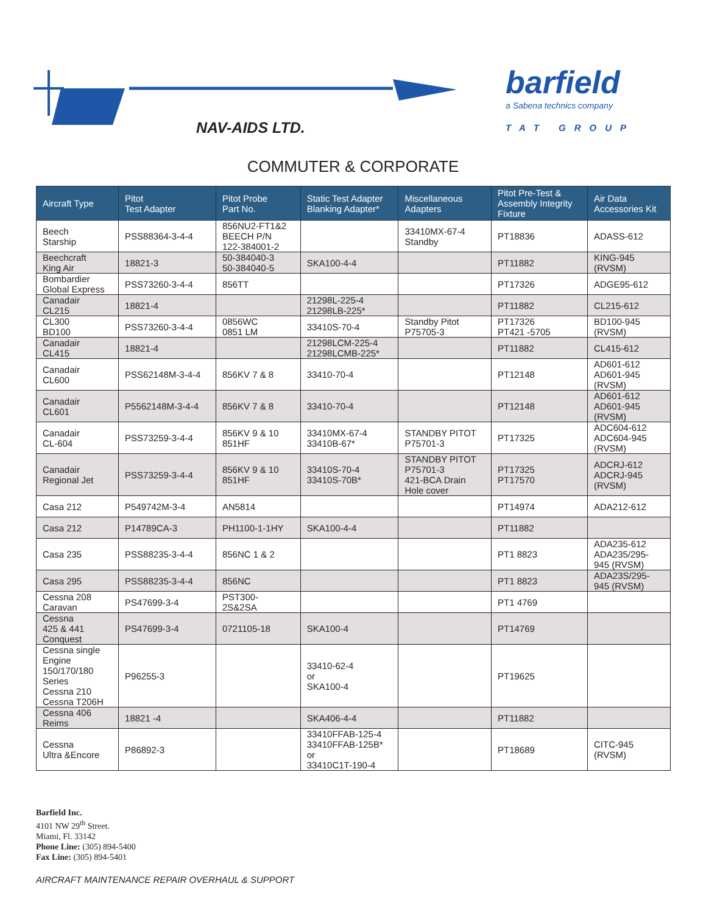NAV-AIDS LTD.
barfield
a Sabena technics company
TAT GROUP
COMMUTER & CORPORATE
| Aircraft Type | Pitot Test Adapter | Pitot Probe Part No. | Static Test Adapter Blanking Adapter* | Miscellaneous Adapters | Pitot Pre-Test & Assembly Integrity Fixture | Air Data Accessories Kit |
| --- | --- | --- | --- | --- | --- | --- |
| Beech Starship | PSS88364-3-4-4 | 856NU2-FT1&2 BEECH P/N 122-384001-2 | | 33410MX-67-4 Standby | PT18836 | ADASS-612 |
| Beechcraft King Air | 18821-3 | 50-384040-3 50-384040-5 | SKA100-4-4 | | PT11882 | KING-945 (RVSM) |
| Bombardier Global Express | PSS73260-3-4-4 | 856TT | | | PT17326 | ADGE95-612 |
| Canadair CL215 | 18821-4 | | 21298L-225-4 21298LB-225* | | PT11882 | CL215-612 |
| CL300 BD100 | PSS73260-3-4-4 | 0856WC 0851 LM | 33410S-70-4 | Standby Pitot P75705-3 | PT17326 PT421 -5705 | BD100-945 (RVSM) |
| Canadair CL415 | 18821-4 | | 21298LCM-225-4 21298LCMB-225* | | PT11882 | CL415-612 |
| Canadair CL600 | PSS62148M-3-4-4 | 856KV 7 & 8 | 33410-70-4 | | PT12148 | AD601-612 AD601-945 (RVSM) |
| Canadair CL601 | P5562148M-3-4-4 | 856KV 7 & 8 | 33410-70-4 | | PT12148 | AD601-612 AD601-945 (RVSM) |
| Canadair CL-604 | PSS73259-3-4-4 | 856KV 9 & 10 851HF | 33410MX-67-4 33410B-67* | STANDBY PITOT P75701-3 | PT17325 | ADC604-612 ADC604-945 (RVSM) |
| Canadair Regional Jet | PSS73259-3-4-4 | 856KV 9 & 10 851HF | 33410S-70-4 33410S-70B* | STANDBY PITOT P75701-3 421-BCA Drain Hole cover | PT17325 PT17570 | ADCRJ-612 ADCRJ-945 (RVSM) |
| Casa 212 | P549742M-3-4 | AN5814 | | | PT14974 | ADA212-612 |
| Casa 212 | P14789CA-3 | PH1100-1-1HY | SKA100-4-4 | | PT11882 | |
| Casa 235 | PSS88235-3-4-4 | 856NC 1 & 2 | | | PT1 8823 | ADA235-612 ADA235/295- 945 (RVSM) |
| Casa 295 | PSS88235-3-4-4 | 856NC | | | PT1 8823 | ADA23S/295- 945 (RVSM) |
| Cessna 208 Caravan | PS47699-3-4 | PST300- 2S&2SA | | | PT1 4769 | |
| Cessna 425 & 441 Conquest | PS47699-3-4 | 0721105-18 | SKA100-4 | | PT14769 | |
| Cessna single Engine 150/170/180 Series Cessna 210 Cessna T206H | P96255-3 | | 33410-62-4 or SKA100-4 | | PT19625 | |
| Cessna 406 Reims | 18821 -4 | | SKA406-4-4 | | PT11882 | |
| Cessna Ultra &Encore | P86892-3 | | 33410FFAB-125-4 33410FFAB-125B* or 33410C1T-190-4 | | PT18689 | CITC-945 (RVSM) |
Barfield Inc.
4101 NW 29<sup>th</sup> Street.
Miami, Fl. 33142
Phone Line: (305) 894-5400
Fax Line: (305) 894-5401
AIRCRAFT MAINTENANCE REPAIR OVERHAUL & SUPPORT